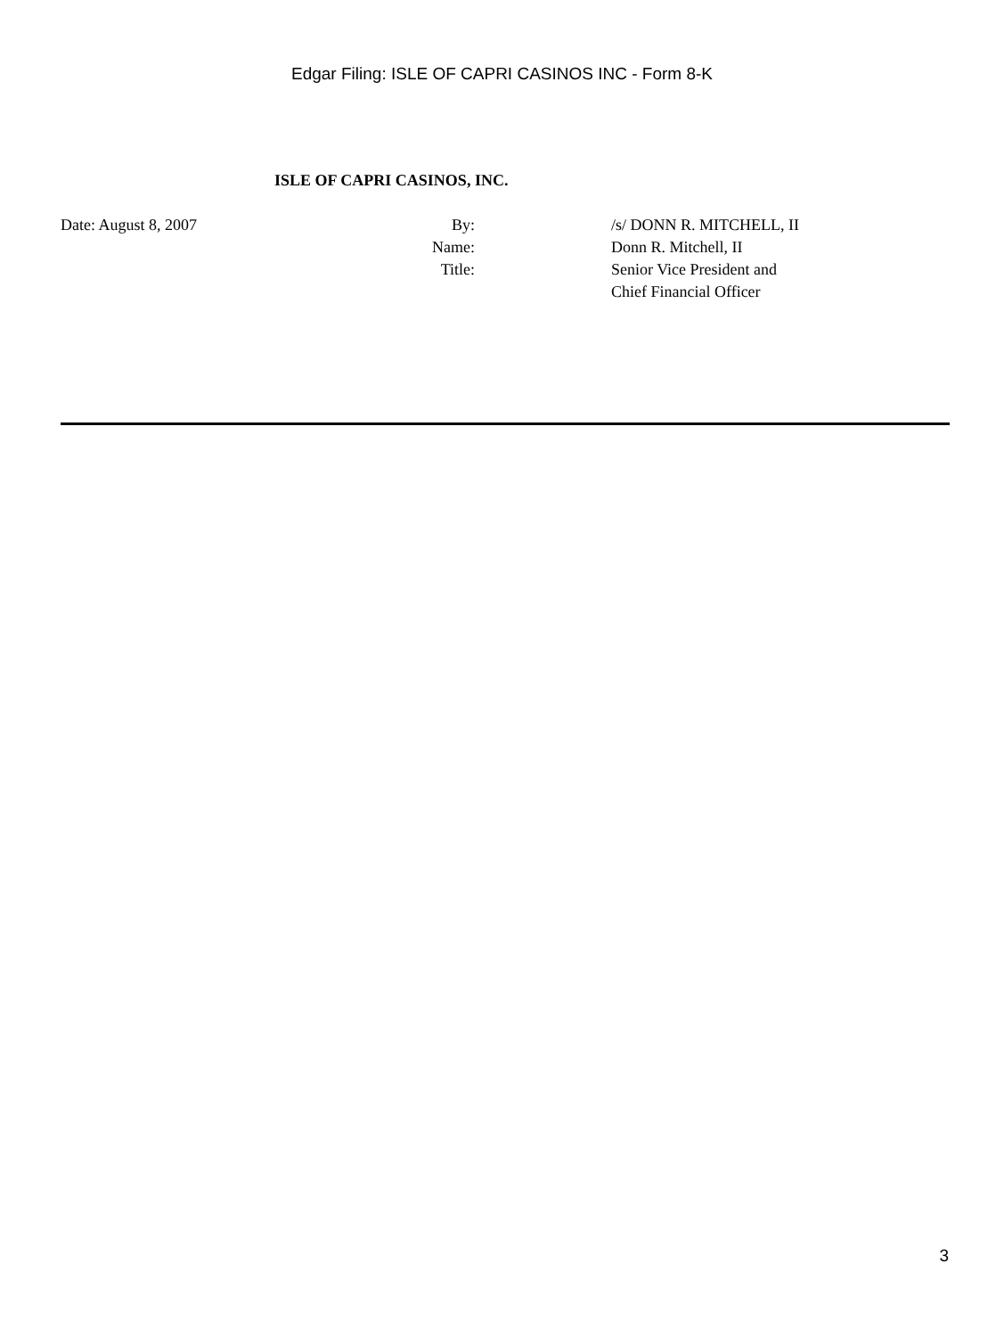Edgar Filing: ISLE OF CAPRI CASINOS INC - Form 8-K
ISLE OF CAPRI CASINOS, INC.
| Date: August 8, 2007 | By: | | /s/ DONN R. MITCHELL, II |
| | Name: | | Donn R. Mitchell, II |
| | Title: | | Senior Vice President and Chief Financial Officer |
3